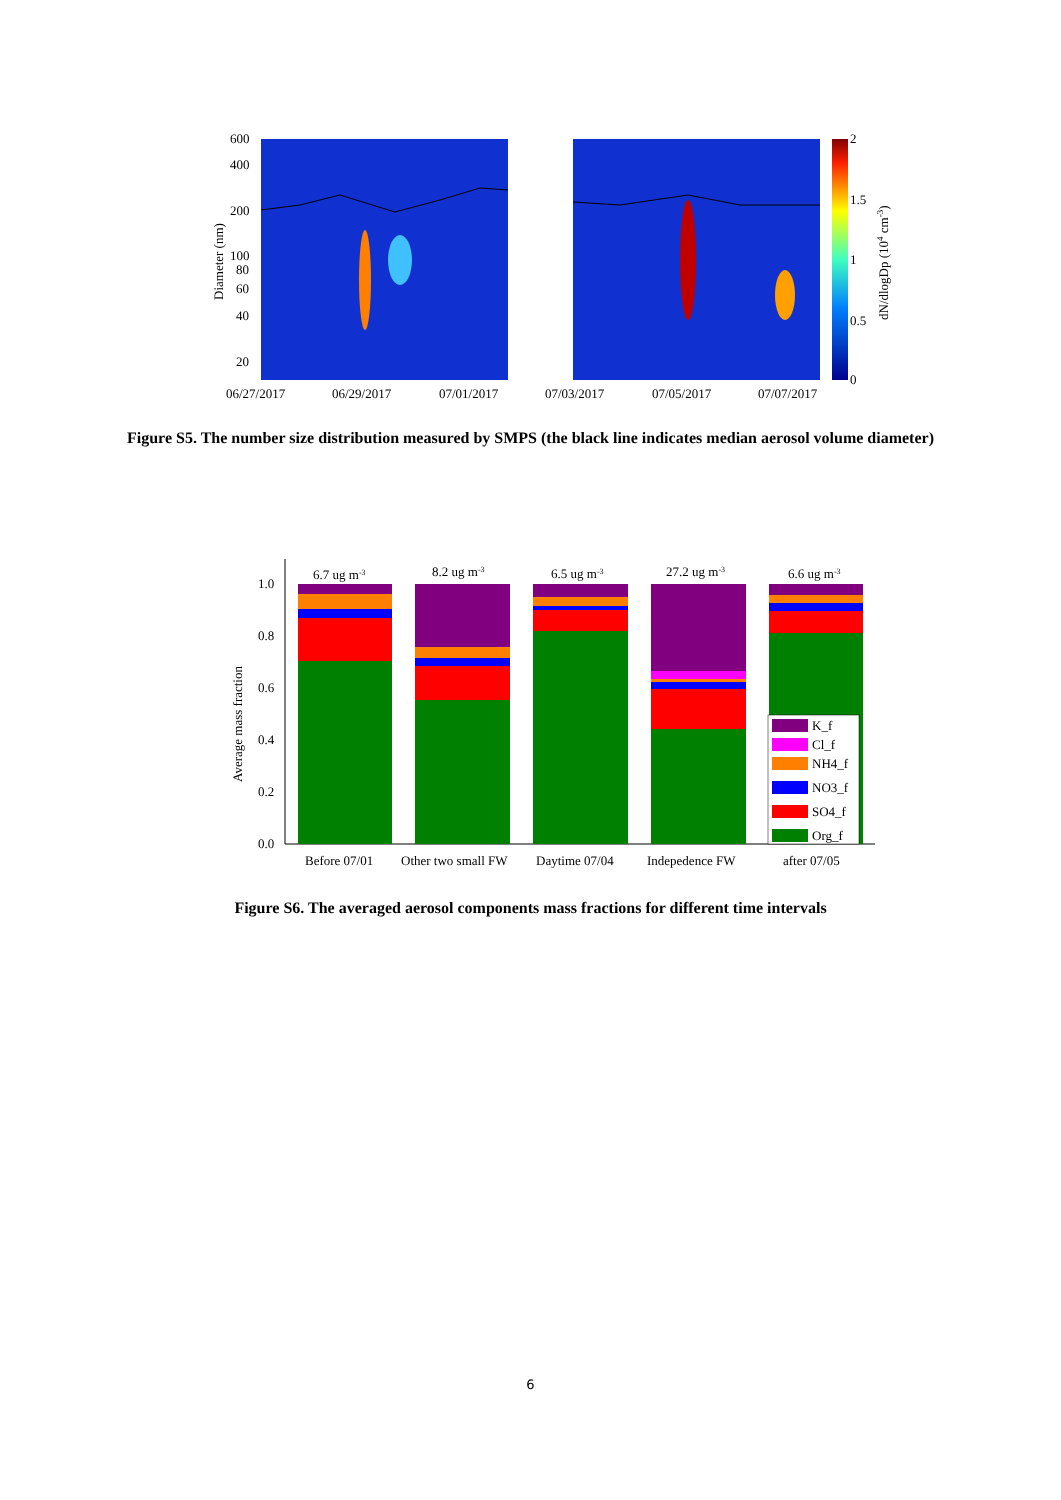600
400
200
100
80
60
40
20
2
1.5
1
0.5
0
Diameter (nm)
dN/dlogDp (104 cm-3)
06/27/2017
06/29/2017
07/01/2017
07/03/2017
07/05/2017
07/07/2017
Figure S5. The number size distribution measured by SMPS (the black line indicates median aerosol volume diameter)
1.0
0.8
0.6
0.4
0.2
0.0
Average mass fraction
6.7 ug m-3
8.2 ug m-3
6.5 ug m-3
27.2 ug m-3
6.6 ug m-3
K_f
Cl_f
NH4_f
NO3_f
SO4_f
Org_f
Before 07/01
Other two small FW
Daytime 07/04
Indepedence FW
after 07/05
Figure S6. The averaged aerosol components mass fractions for different time intervals
6